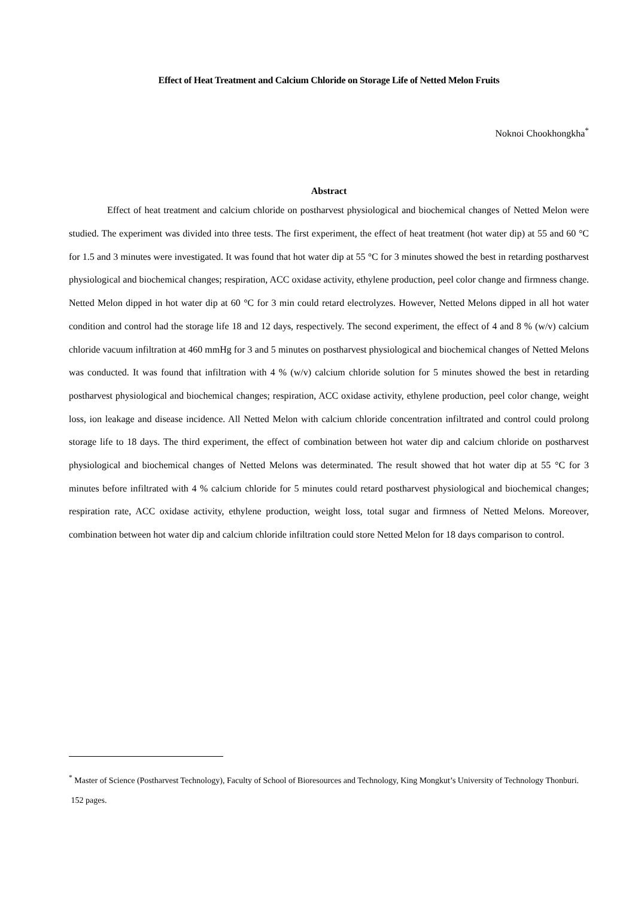Effect of Heat Treatment and Calcium Chloride on Storage Life of Netted Melon Fruits
Noknoi Chookhongkha<sup>*</sup>
Abstract
Effect of heat treatment and calcium chloride on postharvest physiological and biochemical changes of Netted Melon were studied. The experiment was divided into three tests. The first experiment, the effect of heat treatment (hot water dip) at 55 and 60 °C for 1.5 and 3 minutes were investigated. It was found that hot water dip at 55 °C for 3 minutes showed the best in retarding postharvest physiological and biochemical changes; respiration, ACC oxidase activity, ethylene production, peel color change and firmness change. Netted Melon dipped in hot water dip at 60 °C for 3 min could retard electrolyzes. However, Netted Melons dipped in all hot water condition and control had the storage life 18 and 12 days, respectively. The second experiment, the effect of 4 and 8 % (w/v) calcium chloride vacuum infiltration at 460 mmHg for 3 and 5 minutes on postharvest physiological and biochemical changes of Netted Melons was conducted. It was found that infiltration with 4 % (w/v) calcium chloride solution for 5 minutes showed the best in retarding postharvest physiological and biochemical changes; respiration, ACC oxidase activity, ethylene production, peel color change, weight loss, ion leakage and disease incidence. All Netted Melon with calcium chloride concentration infiltrated and control could prolong storage life to 18 days. The third experiment, the effect of combination between hot water dip and calcium chloride on postharvest physiological and biochemical changes of Netted Melons was determinated. The result showed that hot water dip at 55 °C for 3 minutes before infiltrated with 4 % calcium chloride for 5 minutes could retard postharvest physiological and biochemical changes; respiration rate, ACC oxidase activity, ethylene production, weight loss, total sugar and firmness of Netted Melons. Moreover, combination between hot water dip and calcium chloride infiltration could store Netted Melon for 18 days comparison to control.
<sup>*</sup> Master of Science (Postharvest Technology), Faculty of School of Bioresources and Technology, King Mongkut’s University of Technology Thonburi. 152 pages.